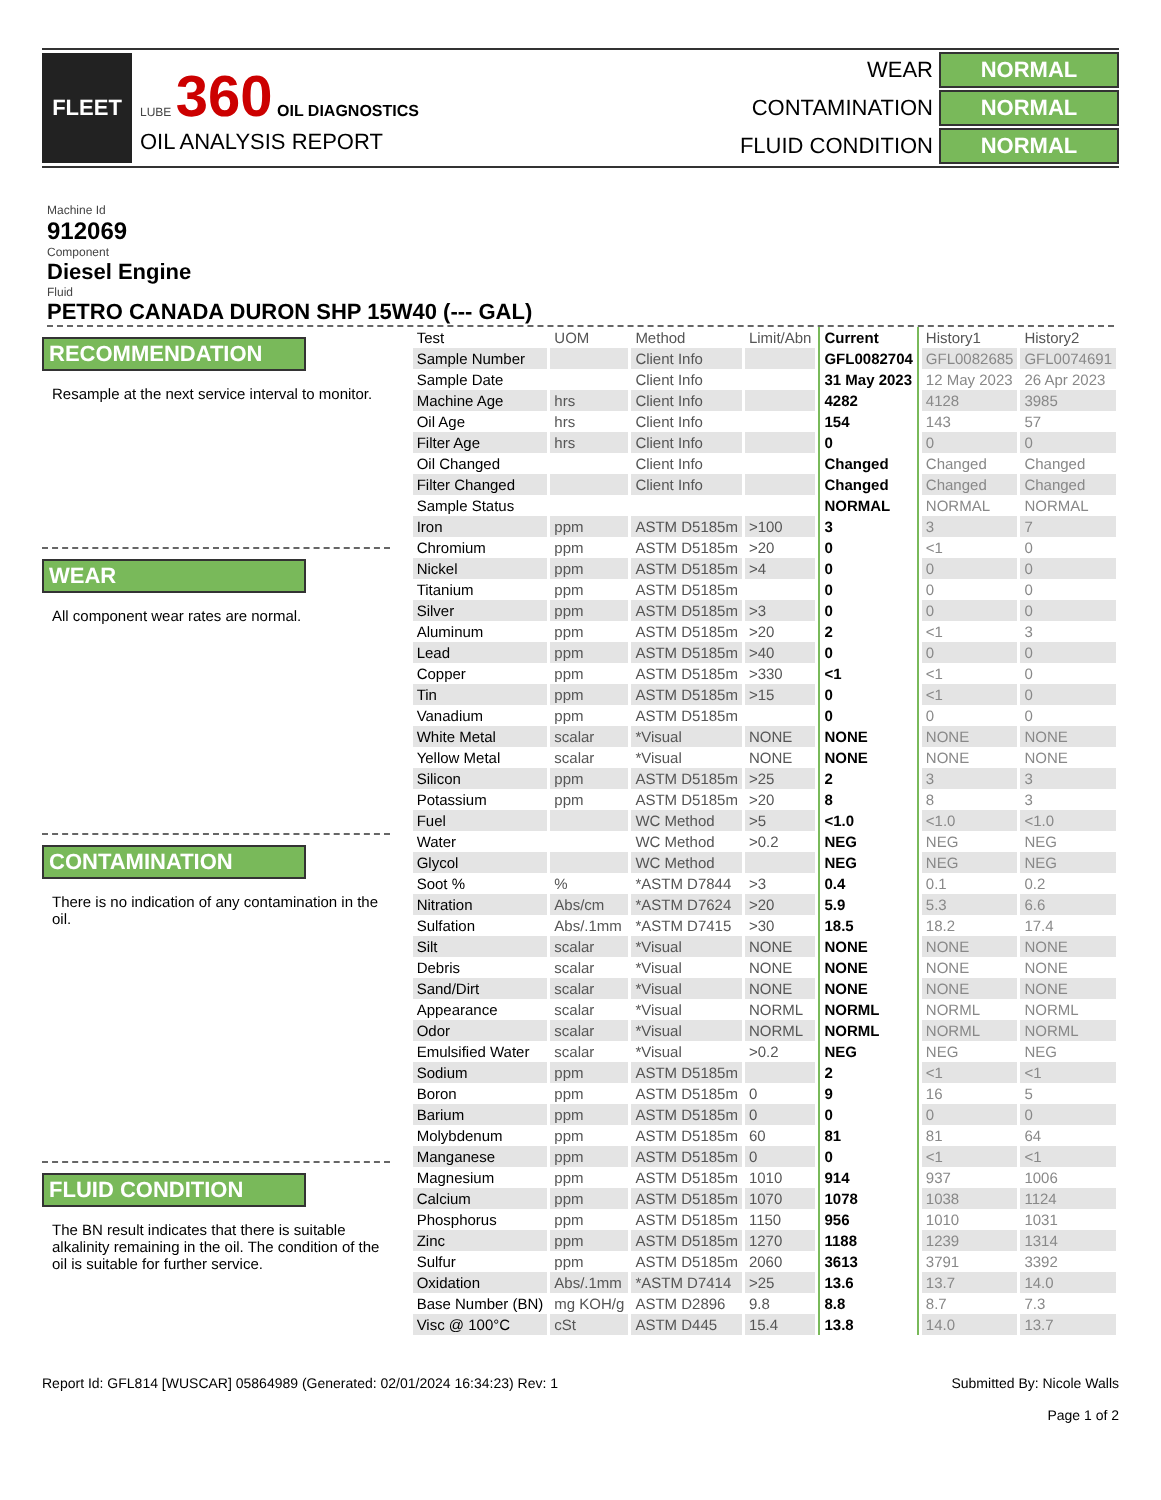FLEET
LUBE 360 OIL DIAGNOSTICS
OIL ANALYSIS REPORT
WEAR
NORMAL
CONTAMINATION
NORMAL
FLUID CONDITION
NORMAL
Machine Id
912069
Component
Diesel Engine
Fluid
PETRO CANADA DURON SHP 15W40 (--- GAL)
RECOMMENDATION
Resample at the next service interval to monitor.
WEAR
All component wear rates are normal.
CONTAMINATION
There is no indication of any contamination in the oil.
FLUID CONDITION
The BN result indicates that there is suitable alkalinity remaining in the oil. The condition of the oil is suitable for further service.
| Test | UOM | Method | Limit/Abn | Current | History1 | History2 |
| --- | --- | --- | --- | --- | --- | --- |
| Sample Number | | Client Info | | GFL0082704 | GFL0082685 | GFL0074691 |
| Sample Date | | Client Info | | 31 May 2023 | 12 May 2023 | 26 Apr 2023 |
| Machine Age | hrs | Client Info | | 4282 | 4128 | 3985 |
| Oil Age | hrs | Client Info | | 154 | 143 | 57 |
| Filter Age | hrs | Client Info | | 0 | 0 | 0 |
| Oil Changed | | Client Info | | Changed | Changed | Changed |
| Filter Changed | | Client Info | | Changed | Changed | Changed |
| Sample Status | | | | NORMAL | NORMAL | NORMAL |
| Iron | ppm | ASTM D5185m | >100 | 3 | 3 | 7 |
| Chromium | ppm | ASTM D5185m | >20 | 0 | <1 | 0 |
| Nickel | ppm | ASTM D5185m | >4 | 0 | 0 | 0 |
| Titanium | ppm | ASTM D5185m | | 0 | 0 | 0 |
| Silver | ppm | ASTM D5185m | >3 | 0 | 0 | 0 |
| Aluminum | ppm | ASTM D5185m | >20 | 2 | <1 | 3 |
| Lead | ppm | ASTM D5185m | >40 | 0 | 0 | 0 |
| Copper | ppm | ASTM D5185m | >330 | <1 | <1 | 0 |
| Tin | ppm | ASTM D5185m | >15 | 0 | <1 | 0 |
| Vanadium | ppm | ASTM D5185m | | 0 | 0 | 0 |
| White Metal | scalar | *Visual | NONE | NONE | NONE | NONE |
| Yellow Metal | scalar | *Visual | NONE | NONE | NONE | NONE |
| Silicon | ppm | ASTM D5185m | >25 | 2 | 3 | 3 |
| Potassium | ppm | ASTM D5185m | >20 | 8 | 8 | 3 |
| Fuel | | WC Method | >5 | <1.0 | <1.0 | <1.0 |
| Water | | WC Method | >0.2 | NEG | NEG | NEG |
| Glycol | | WC Method | | NEG | NEG | NEG |
| Soot % | % | *ASTM D7844 | >3 | 0.4 | 0.1 | 0.2 |
| Nitration | Abs/cm | *ASTM D7624 | >20 | 5.9 | 5.3 | 6.6 |
| Sulfation | Abs/.1mm | *ASTM D7415 | >30 | 18.5 | 18.2 | 17.4 |
| Silt | scalar | *Visual | NONE | NONE | NONE | NONE |
| Debris | scalar | *Visual | NONE | NONE | NONE | NONE |
| Sand/Dirt | scalar | *Visual | NONE | NONE | NONE | NONE |
| Appearance | scalar | *Visual | NORML | NORML | NORML | NORML |
| Odor | scalar | *Visual | NORML | NORML | NORML | NORML |
| Emulsified Water | scalar | *Visual | >0.2 | NEG | NEG | NEG |
| Sodium | ppm | ASTM D5185m | | 2 | <1 | <1 |
| Boron | ppm | ASTM D5185m | 0 | 9 | 16 | 5 |
| Barium | ppm | ASTM D5185m | 0 | 0 | 0 | 0 |
| Molybdenum | ppm | ASTM D5185m | 60 | 81 | 81 | 64 |
| Manganese | ppm | ASTM D5185m | 0 | 0 | <1 | <1 |
| Magnesium | ppm | ASTM D5185m | 1010 | 914 | 937 | 1006 |
| Calcium | ppm | ASTM D5185m | 1070 | 1078 | 1038 | 1124 |
| Phosphorus | ppm | ASTM D5185m | 1150 | 956 | 1010 | 1031 |
| Zinc | ppm | ASTM D5185m | 1270 | 1188 | 1239 | 1314 |
| Sulfur | ppm | ASTM D5185m | 2060 | 3613 | 3791 | 3392 |
| Oxidation | Abs/.1mm | *ASTM D7414 | >25 | 13.6 | 13.7 | 14.0 |
| Base Number (BN) | mg KOH/g | ASTM D2896 | 9.8 | 8.8 | 8.7 | 7.3 |
| Visc @ 100°C | cSt | ASTM D445 | 15.4 | 13.8 | 14.0 | 13.7 |
Report Id: GFL814 [WUSCAR] 05864989 (Generated: 02/01/2024 16:34:23) Rev: 1
Submitted By: Nicole Walls
Page 1 of 2